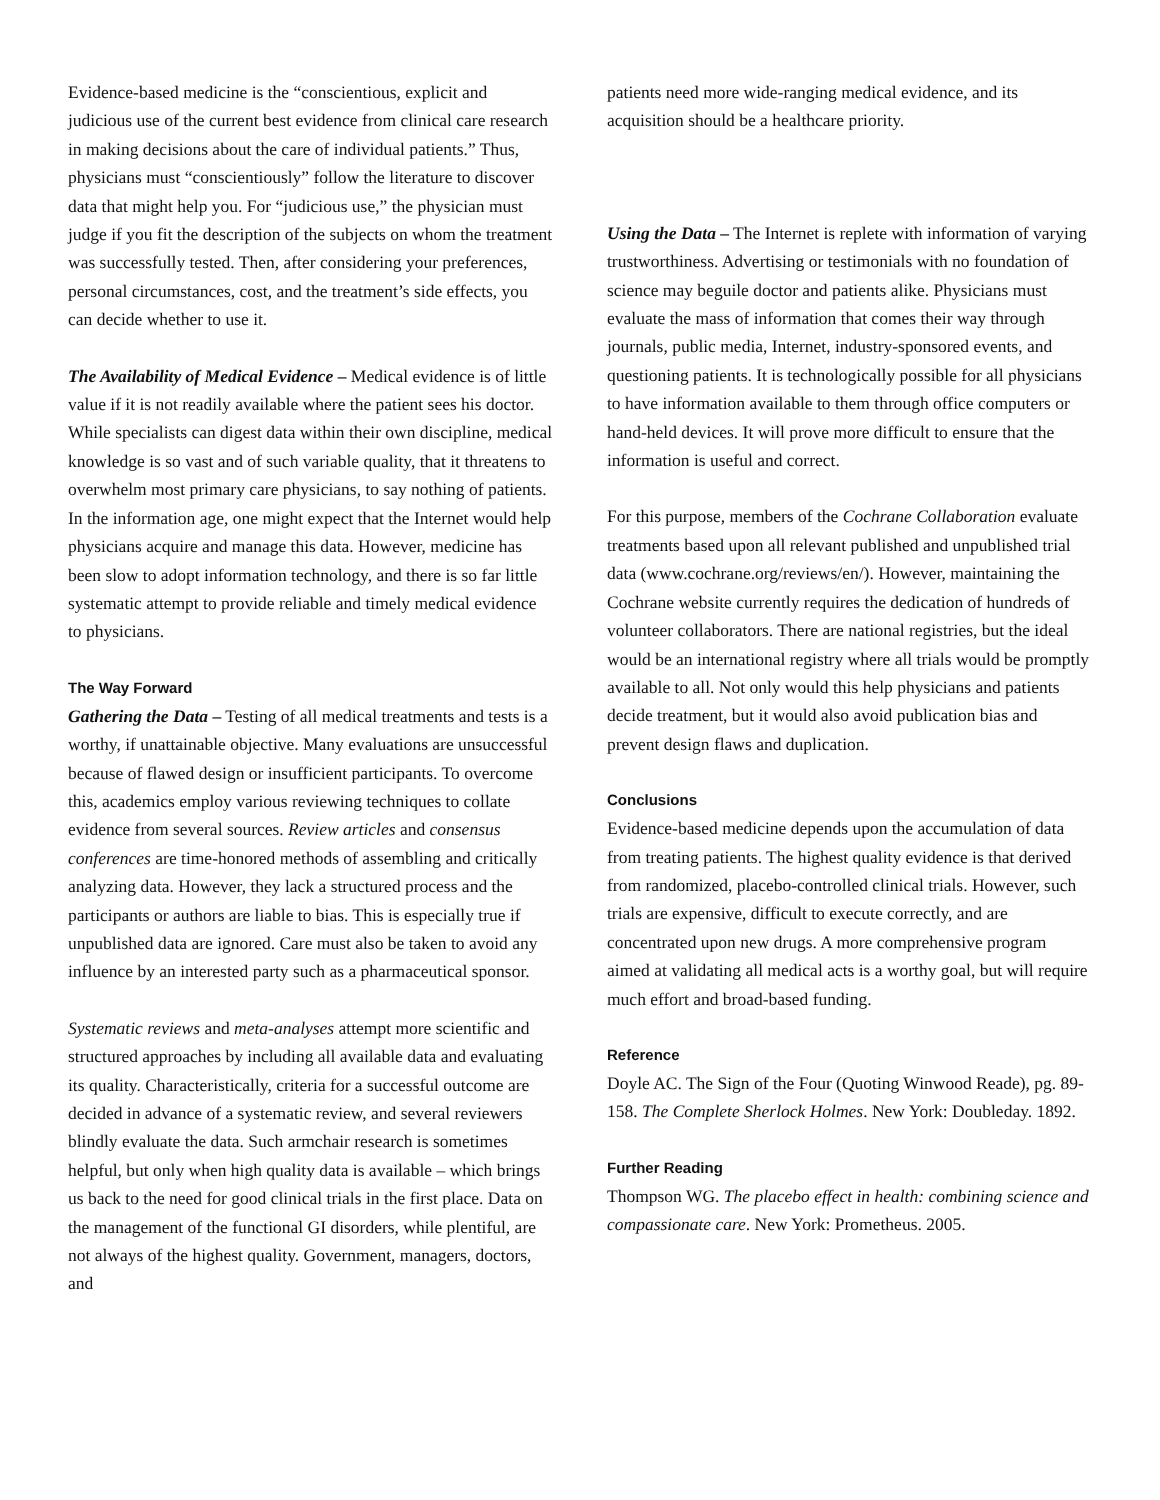Evidence-based medicine is the “conscientious, explicit and judicious use of the current best evidence from clinical care research in making decisions about the care of individual patients.” Thus, physicians must “conscientiously” follow the literature to discover data that might help you. For “judicious use,” the physician must judge if you fit the description of the subjects on whom the treatment was successfully tested. Then, after considering your preferences, personal circumstances, cost, and the treatment’s side effects, you can decide whether to use it.
The Availability of Medical Evidence – Medical evidence is of little value if it is not readily available where the patient sees his doctor. While specialists can digest data within their own discipline, medical knowledge is so vast and of such variable quality, that it threatens to overwhelm most primary care physicians, to say nothing of patients. In the information age, one might expect that the Internet would help physicians acquire and manage this data. However, medicine has been slow to adopt information technology, and there is so far little systematic attempt to provide reliable and timely medical evidence to physicians.
The Way Forward
Gathering the Data – Testing of all medical treatments and tests is a worthy, if unattainable objective. Many evaluations are unsuccessful because of flawed design or insufficient participants. To overcome this, academics employ various reviewing techniques to collate evidence from several sources. Review articles and consensus conferences are time-honored methods of assembling and critically analyzing data. However, they lack a structured process and the participants or authors are liable to bias. This is especially true if unpublished data are ignored. Care must also be taken to avoid any influence by an interested party such as a pharmaceutical sponsor.
Systematic reviews and meta-analyses attempt more scientific and structured approaches by including all available data and evaluating its quality. Characteristically, criteria for a successful outcome are decided in advance of a systematic review, and several reviewers blindly evaluate the data. Such armchair research is sometimes helpful, but only when high quality data is available – which brings us back to the need for good clinical trials in the first place. Data on the management of the functional GI disorders, while plentiful, are not always of the highest quality. Government, managers, doctors, and
patients need more wide-ranging medical evidence, and its acquisition should be a healthcare priority.
Using the Data – The Internet is replete with information of varying trustworthiness. Advertising or testimonials with no foundation of science may beguile doctor and patients alike. Physicians must evaluate the mass of information that comes their way through journals, public media, Internet, industry-sponsored events, and questioning patients. It is technologically possible for all physicians to have information available to them through office computers or hand-held devices. It will prove more difficult to ensure that the information is useful and correct.
For this purpose, members of the Cochrane Collaboration evaluate treatments based upon all relevant published and unpublished trial data (www.cochrane.org/reviews/en/). However, maintaining the Cochrane website currently requires the dedication of hundreds of volunteer collaborators. There are national registries, but the ideal would be an international registry where all trials would be promptly available to all. Not only would this help physicians and patients decide treatment, but it would also avoid publication bias and prevent design flaws and duplication.
Conclusions
Evidence-based medicine depends upon the accumulation of data from treating patients. The highest quality evidence is that derived from randomized, placebo-controlled clinical trials. However, such trials are expensive, difficult to execute correctly, and are concentrated upon new drugs. A more comprehensive program aimed at validating all medical acts is a worthy goal, but will require much effort and broad-based funding.
Reference
Doyle AC. The Sign of the Four (Quoting Winwood Reade), pg. 89-158. The Complete Sherlock Holmes. New York: Doubleday. 1892.
Further Reading
Thompson WG. The placebo effect in health: combining science and compassionate care. New York: Prometheus. 2005.